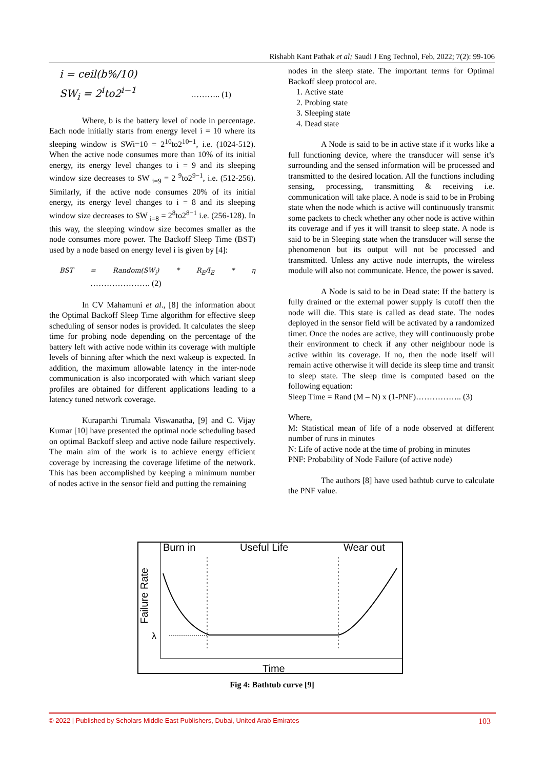Rishabh Kant Pathak et al; Saudi J Eng Technol, Feb, 2022; 7(2): 99-106
i = ceil(b%/10)
SW<sub>i</sub> = 2<sup>i</sup>to2<sup>i−1</sup> ……….. (1)
Where, b is the battery level of node in percentage. Each node initially starts from energy level i = 10 where its sleeping window is SWi=10 = 2<sup>10</sup>to2<sup>10−1</sup>, i.e. (1024-512). When the active node consumes more than 10% of its initial energy, its energy level changes to i = 9 and its sleeping window size decreases to SW <sub>i=9</sub> = 2 <sup>9</sup>to2<sup>9−1</sup>, i.e. (512-256). Similarly, if the active node consumes 20% of its initial energy, its energy level changes to i = 8 and its sleeping window size decreases to SW <sub>i=8</sub> = 2<sup>8</sup>to2<sup>8−1</sup> i.e. (256-128). In this way, the sleeping window size becomes smaller as the node consumes more power. The Backoff Sleep Time (BST) used by a node based on energy level i is given by [4]:
BST = Random(SW<sub>i</sub>) * R<sub>E</sub>/I<sub>E</sub> * η …………………. (2)
In CV Mahamuni et al., [8] the information about the Optimal Backoff Sleep Time algorithm for effective sleep scheduling of sensor nodes is provided. It calculates the sleep time for probing node depending on the percentage of the battery left with active node within its coverage with multiple levels of binning after which the next wakeup is expected. In addition, the maximum allowable latency in the inter-node communication is also incorporated with which variant sleep profiles are obtained for different applications leading to a latency tuned network coverage.
Kuraparthi Tirumala Viswanatha, [9] and C. Vijay Kumar [10] have presented the optimal node scheduling based on optimal Backoff sleep and active node failure respectively. The main aim of the work is to achieve energy efficient coverage by increasing the coverage lifetime of the network. This has been accomplished by keeping a minimum number of nodes active in the sensor field and putting the remaining
nodes in the sleep state. The important terms for Optimal Backoff sleep protocol are.
1. Active state
2. Probing state
3. Sleeping state
4. Dead state
A Node is said to be in active state if it works like a full functioning device, where the transducer will sense it’s surrounding and the sensed information will be processed and transmitted to the desired location. All the functions including sensing, processing, transmitting & receiving i.e. communication will take place. A node is said to be in Probing state when the node which is active will continuously transmit some packets to check whether any other node is active within its coverage and if yes it will transit to sleep state. A node is said to be in Sleeping state when the transducer will sense the phenomenon but its output will not be processed and transmitted. Unless any active node interrupts, the wireless module will also not communicate. Hence, the power is saved.
A Node is said to be in Dead state: If the battery is fully drained or the external power supply is cutoff then the node will die. This state is called as dead state. The nodes deployed in the sensor field will be activated by a randomized timer. Once the nodes are active, they will continuously probe their environment to check if any other neighbour node is active within its coverage. If no, then the node itself will remain active otherwise it will decide its sleep time and transit to sleep state. The sleep time is computed based on the following equation:
Sleep Time = Rand (M – N) x (1-PNF)…………….. (3)
Where,
M: Statistical mean of life of a node observed at different number of runs in minutes
N: Life of active node at the time of probing in minutes
PNF: Probability of Node Failure (of active node)
The authors [8] have used bathtub curve to calculate the PNF value.
Burn in
Useful Life
Wear out
Time
Failure Rate
λ
Fig 4: Bathtub curve [9]
© 2022 | Published by Scholars Middle East Publishers, Dubai, United Arab Emirates 103